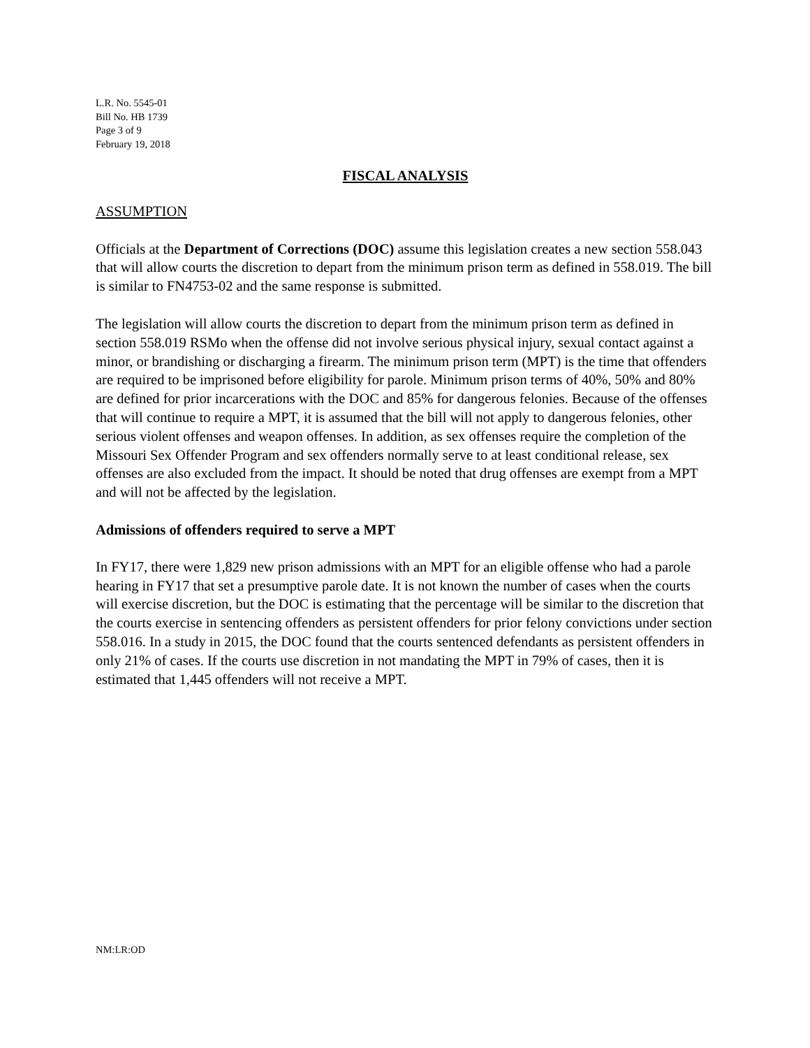L.R. No. 5545-01
Bill No. HB 1739
Page 3 of 9
February 19, 2018
FISCAL ANALYSIS
ASSUMPTION
Officials at the Department of Corrections (DOC) assume this legislation creates a new section 558.043 that will allow courts the discretion to depart from the minimum prison term as defined in 558.019. The bill is similar to FN4753-02 and the same response is submitted.
The legislation will allow courts the discretion to depart from the minimum prison term as defined in section 558.019 RSMo when the offense did not involve serious physical injury, sexual contact against a minor, or brandishing or discharging a firearm. The minimum prison term (MPT) is the time that offenders are required to be imprisoned before eligibility for parole. Minimum prison terms of 40%, 50% and 80% are defined for prior incarcerations with the DOC and 85% for dangerous felonies. Because of the offenses that will continue to require a MPT, it is assumed that the bill will not apply to dangerous felonies, other serious violent offenses and weapon offenses. In addition, as sex offenses require the completion of the Missouri Sex Offender Program and sex offenders normally serve to at least conditional release, sex offenses are also excluded from the impact. It should be noted that drug offenses are exempt from a MPT and will not be affected by the legislation.
Admissions of offenders required to serve a MPT
In FY17, there were 1,829 new prison admissions with an MPT for an eligible offense who had a parole hearing in FY17 that set a presumptive parole date. It is not known the number of cases when the courts will exercise discretion, but the DOC is estimating that the percentage will be similar to the discretion that the courts exercise in sentencing offenders as persistent offenders for prior felony convictions under section 558.016. In a study in 2015, the DOC found that the courts sentenced defendants as persistent offenders in only 21% of cases. If the courts use discretion in not mandating the MPT in 79% of cases, then it is estimated that 1,445 offenders will not receive a MPT.
NM:LR:OD